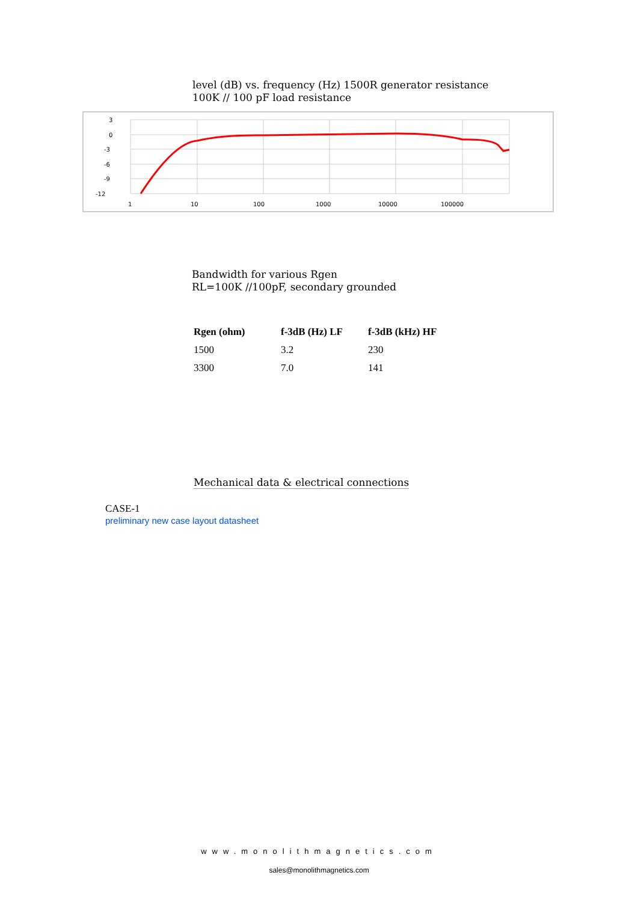level (dB) vs. frequency (Hz) 1500R generator resistance
100K // 100 pF load resistance
3
0
-3
-6
-9
-12
1
10
100
1000
10000
100000
Bandwidth for various Rgen
RL=100K //100pF, secondary grounded
| Rgen (ohm) | f-3dB (Hz) LF | f-3dB (kHz) HF |
| --- | --- | --- |
| 1500 | 3.2 | 230 |
| 3300 | 7.0 | 141 |
Mechanical data & electrical connections
CASE-1
preliminary new case layout datasheet
www.monolithmagnetics.com
sales@monolithmagnetics.com